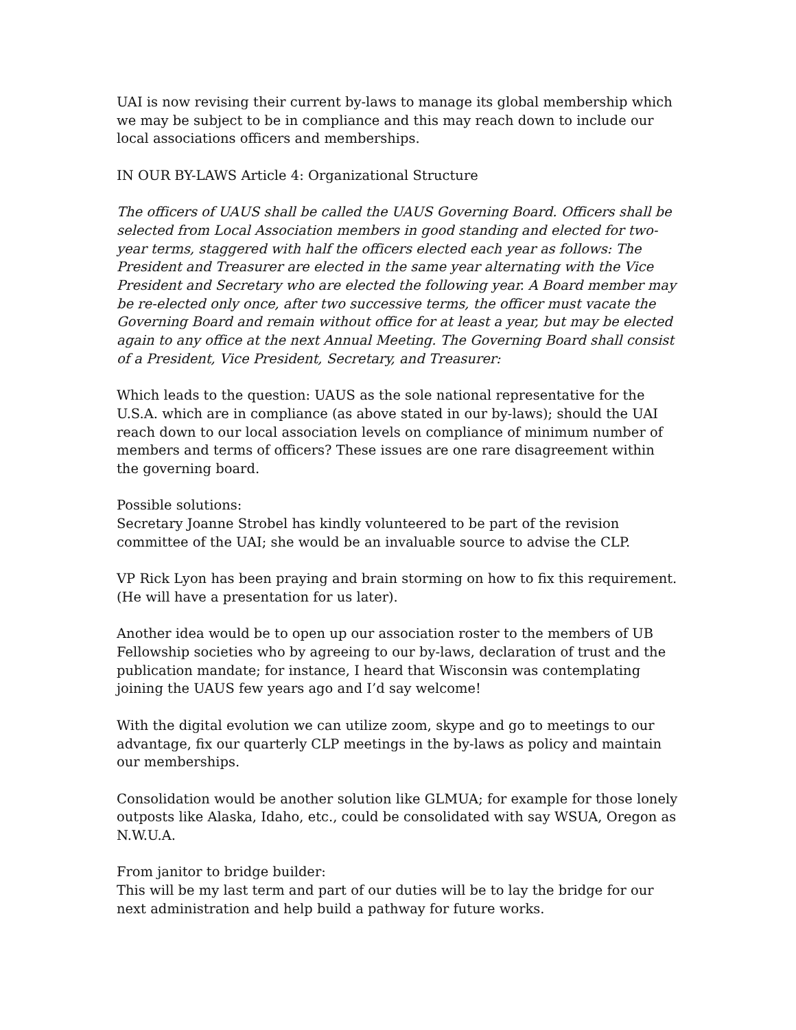UAI is now revising their current by-laws to manage its global membership which we may be subject to be in compliance and this may reach down to include our local associations officers and memberships.
IN OUR BY-LAWS Article 4: Organizational Structure
The officers of UAUS shall be called the UAUS Governing Board. Officers shall be selected from Local Association members in good standing and elected for two-year terms, staggered with half the officers elected each year as follows: The President and Treasurer are elected in the same year alternating with the Vice President and Secretary who are elected the following year. A Board member may be re-elected only once, after two successive terms, the officer must vacate the Governing Board and remain without office for at least a year, but may be elected again to any office at the next Annual Meeting. The Governing Board shall consist of a President, Vice President, Secretary, and Treasurer:
Which leads to the question: UAUS as the sole national representative for the U.S.A. which are in compliance (as above stated in our by-laws); should the UAI reach down to our local association levels on compliance of minimum number of members and terms of officers? These issues are one rare disagreement within the governing board.
Possible solutions:
Secretary Joanne Strobel has kindly volunteered to be part of the revision committee of the UAI; she would be an invaluable source to advise the CLP.
VP Rick Lyon has been praying and brain storming on how to fix this requirement. (He will have a presentation for us later).
Another idea would be to open up our association roster to the members of UB Fellowship societies who by agreeing to our by-laws, declaration of trust and the publication mandate; for instance, I heard that Wisconsin was contemplating joining the UAUS few years ago and I’d say welcome!
With the digital evolution we can utilize zoom, skype and go to meetings to our advantage, fix our quarterly CLP meetings in the by-laws as policy and maintain our memberships.
Consolidation would be another solution like GLMUA; for example for those lonely outposts like Alaska, Idaho, etc., could be consolidated with say WSUA, Oregon as N.W.U.A.
From janitor to bridge builder:
This will be my last term and part of our duties will be to lay the bridge for our next administration and help build a pathway for future works.